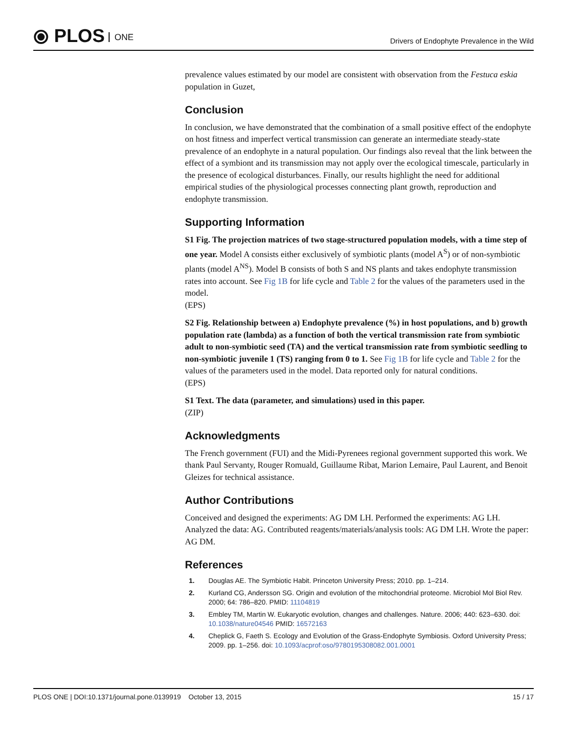⦿ PLOS ONE
Drivers of Endophyte Prevalence in the Wild
prevalence values estimated by our model are consistent with observation from the Festuca eskia population in Guzet,
Conclusion
In conclusion, we have demonstrated that the combination of a small positive effect of the endophyte on host fitness and imperfect vertical transmission can generate an intermediate steady-state prevalence of an endophyte in a natural population. Our findings also reveal that the link between the effect of a symbiont and its transmission may not apply over the ecological timescale, particularly in the presence of ecological disturbances. Finally, our results highlight the need for additional empirical studies of the physiological processes connecting plant growth, reproduction and endophyte transmission.
Supporting Information
S1 Fig. The projection matrices of two stage-structured population models, with a time step of one year. Model A consists either exclusively of symbiotic plants (model A<sup>S</sup>) or of non-symbiotic plants (model A<sup>NS</sup>). Model B consists of both S and NS plants and takes endophyte transmission rates into account. See Fig 1B for life cycle and Table 2 for the values of the parameters used in the model.
(EPS)
S2 Fig. Relationship between a) Endophyte prevalence (%) in host populations, and b) growth population rate (lambda) as a function of both the vertical transmission rate from symbiotic adult to non-symbiotic seed (TA) and the vertical transmission rate from symbiotic seedling to non-symbiotic juvenile 1 (TS) ranging from 0 to 1. See Fig 1B for life cycle and Table 2 for the values of the parameters used in the model. Data reported only for natural conditions.
(EPS)
S1 Text. The data (parameter, and simulations) used in this paper.
(ZIP)
Acknowledgments
The French government (FUI) and the Midi-Pyrenees regional government supported this work. We thank Paul Servanty, Rouger Romuald, Guillaume Ribat, Marion Lemaire, Paul Laurent, and Benoit Gleizes for technical assistance.
Author Contributions
Conceived and designed the experiments: AG DM LH. Performed the experiments: AG LH. Analyzed the data: AG. Contributed reagents/materials/analysis tools: AG DM LH. Wrote the paper: AG DM.
References
1. Douglas AE. The Symbiotic Habit. Princeton University Press; 2010. pp. 1–214.
2. Kurland CG, Andersson SG. Origin and evolution of the mitochondrial proteome. Microbiol Mol Biol Rev. 2000; 64: 786–820. PMID: 11104819
3. Embley TM, Martin W. Eukaryotic evolution, changes and challenges. Nature. 2006; 440: 623–630. doi: 10.1038/nature04546 PMID: 16572163
4. Cheplick G, Faeth S. Ecology and Evolution of the Grass-Endophyte Symbiosis. Oxford University Press; 2009. pp. 1–256. doi: 10.1093/acprof:oso/9780195308082.001.0001
PLOS ONE | DOI:10.1371/journal.pone.0139919 October 13, 2015 15 / 17